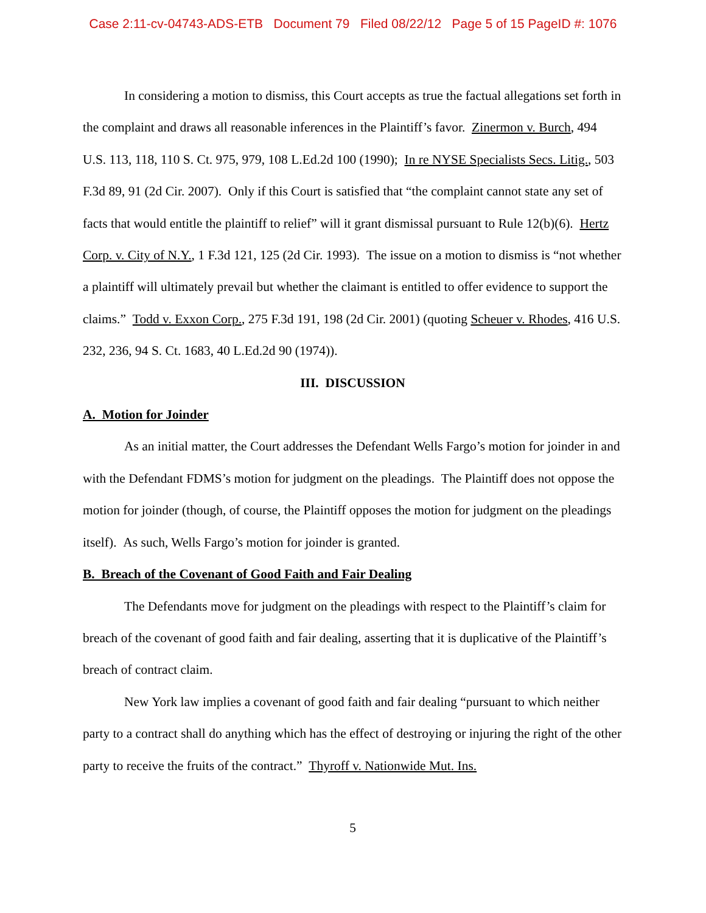Case 2:11-cv-04743-ADS-ETB Document 79 Filed 08/22/12 Page 5 of 15 PageID #: 1076
In considering a motion to dismiss, this Court accepts as true the factual allegations set forth in the complaint and draws all reasonable inferences in the Plaintiff’s favor. Zinermon v. Burch, 494 U.S. 113, 118, 110 S. Ct. 975, 979, 108 L.Ed.2d 100 (1990); In re NYSE Specialists Secs. Litig., 503 F.3d 89, 91 (2d Cir. 2007). Only if this Court is satisfied that “the complaint cannot state any set of facts that would entitle the plaintiff to relief” will it grant dismissal pursuant to Rule 12(b)(6). Hertz Corp. v. City of N.Y., 1 F.3d 121, 125 (2d Cir. 1993). The issue on a motion to dismiss is “not whether a plaintiff will ultimately prevail but whether the claimant is entitled to offer evidence to support the claims.” Todd v. Exxon Corp., 275 F.3d 191, 198 (2d Cir. 2001) (quoting Scheuer v. Rhodes, 416 U.S. 232, 236, 94 S. Ct. 1683, 40 L.Ed.2d 90 (1974)).
III. DISCUSSION
A. Motion for Joinder
As an initial matter, the Court addresses the Defendant Wells Fargo’s motion for joinder in and with the Defendant FDMS’s motion for judgment on the pleadings. The Plaintiff does not oppose the motion for joinder (though, of course, the Plaintiff opposes the motion for judgment on the pleadings itself). As such, Wells Fargo’s motion for joinder is granted.
B. Breach of the Covenant of Good Faith and Fair Dealing
The Defendants move for judgment on the pleadings with respect to the Plaintiff’s claim for breach of the covenant of good faith and fair dealing, asserting that it is duplicative of the Plaintiff’s breach of contract claim.
New York law implies a covenant of good faith and fair dealing “pursuant to which neither party to a contract shall do anything which has the effect of destroying or injuring the right of the other party to receive the fruits of the contract.” Thyroff v. Nationwide Mut. Ins.
5